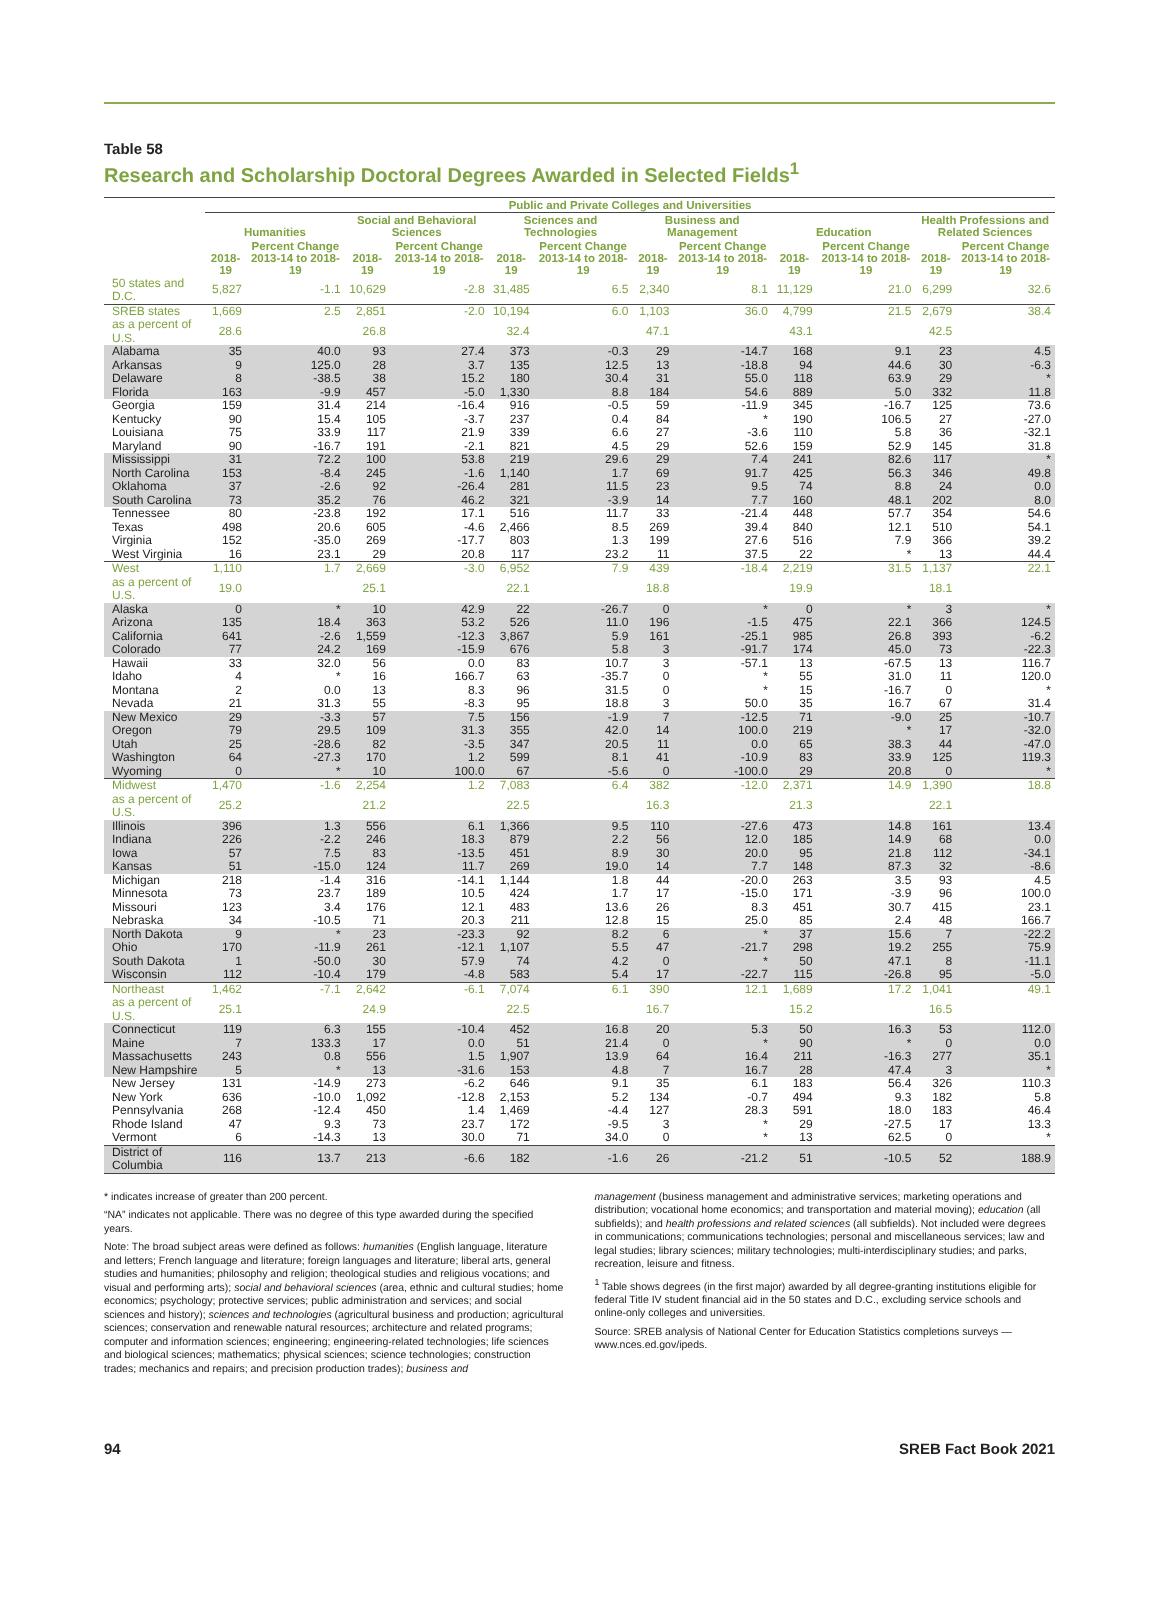Table 58
Research and Scholarship Doctoral Degrees Awarded in Selected Fields<sup>1</sup>
| | Public and Private Colleges and Universities | | | | | | | | | | | |
| --- | --- | --- | --- | --- | --- | --- | --- | --- | --- | --- | --- | --- |
| | Humanities | | Social and Behavioral Sciences | | Sciences and Technologies | | Business and Management | | Education | | Health Professions and Related Sciences | |
| | 2018-19 | Percent Change 2013-14 to 2018-19 | 2018-19 | Percent Change 2013-14 to 2018-19 | 2018-19 | Percent Change 2013-14 to 2018-19 | 2018-19 | Percent Change 2013-14 to 2018-19 | 2018-19 | Percent Change 2013-14 to 2018-19 | 2018-19 | Percent Change 2013-14 to 2018-19 |
| 50 states and D.C. | 5,827 | -1.1 | 10,629 | -2.8 | 31,485 | 6.5 | 2,340 | 8.1 | 11,129 | 21.0 | 6,299 | 32.6 |
| SREB states | 1,669 | 2.5 | 2,851 | -2.0 | 10,194 | 6.0 | 1,103 | 36.0 | 4,799 | 21.5 | 2,679 | 38.4 |
| as a percent of U.S. | 28.6 | | 26.8 | | 32.4 | | 47.1 | | 43.1 | | 42.5 | |
| Alabama | 35 | 40.0 | 93 | 27.4 | 373 | -0.3 | 29 | -14.7 | 168 | 9.1 | 23 | 4.5 |
| Arkansas | 9 | 125.0 | 28 | 3.7 | 135 | 12.5 | 13 | -18.8 | 94 | 44.6 | 30 | -6.3 |
| Delaware | 8 | -38.5 | 38 | 15.2 | 180 | 30.4 | 31 | 55.0 | 118 | 63.9 | 29 | * |
| Florida | 163 | -9.9 | 457 | -5.0 | 1,330 | 8.8 | 184 | 54.6 | 889 | 5.0 | 332 | 11.8 |
| Georgia | 159 | 31.4 | 214 | -16.4 | 916 | -0.5 | 59 | -11.9 | 345 | -16.7 | 125 | 73.6 |
| Kentucky | 90 | 15.4 | 105 | -3.7 | 237 | 0.4 | 84 | * | 190 | 106.5 | 27 | -27.0 |
| Louisiana | 75 | 33.9 | 117 | 21.9 | 339 | 6.6 | 27 | -3.6 | 110 | 5.8 | 36 | -32.1 |
| Maryland | 90 | -16.7 | 191 | -2.1 | 821 | 4.5 | 29 | 52.6 | 159 | 52.9 | 145 | 31.8 |
| Mississippi | 31 | 72.2 | 100 | 53.8 | 219 | 29.6 | 29 | 7.4 | 241 | 82.6 | 117 | * |
| North Carolina | 153 | -8.4 | 245 | -1.6 | 1,140 | 1.7 | 69 | 91.7 | 425 | 56.3 | 346 | 49.8 |
| Oklahoma | 37 | -2.6 | 92 | -26.4 | 281 | 11.5 | 23 | 9.5 | 74 | 8.8 | 24 | 0.0 |
| South Carolina | 73 | 35.2 | 76 | 46.2 | 321 | -3.9 | 14 | 7.7 | 160 | 48.1 | 202 | 8.0 |
| Tennessee | 80 | -23.8 | 192 | 17.1 | 516 | 11.7 | 33 | -21.4 | 448 | 57.7 | 354 | 54.6 |
| Texas | 498 | 20.6 | 605 | -4.6 | 2,466 | 8.5 | 269 | 39.4 | 840 | 12.1 | 510 | 54.1 |
| Virginia | 152 | -35.0 | 269 | -17.7 | 803 | 1.3 | 199 | 27.6 | 516 | 7.9 | 366 | 39.2 |
| West Virginia | 16 | 23.1 | 29 | 20.8 | 117 | 23.2 | 11 | 37.5 | 22 | * | 13 | 44.4 |
| West | 1,110 | 1.7 | 2,669 | -3.0 | 6,952 | 7.9 | 439 | -18.4 | 2,219 | 31.5 | 1,137 | 22.1 |
| as a percent of U.S. | 19.0 | | 25.1 | | 22.1 | | 18.8 | | 19.9 | | 18.1 | |
| Alaska | 0 | * | 10 | 42.9 | 22 | -26.7 | 0 | * | 0 | * | 3 | * |
| Arizona | 135 | 18.4 | 363 | 53.2 | 526 | 11.0 | 196 | -1.5 | 475 | 22.1 | 366 | 124.5 |
| California | 641 | -2.6 | 1,559 | -12.3 | 3,867 | 5.9 | 161 | -25.1 | 985 | 26.8 | 393 | -6.2 |
| Colorado | 77 | 24.2 | 169 | -15.9 | 676 | 5.8 | 3 | -91.7 | 174 | 45.0 | 73 | -22.3 |
| Hawaii | 33 | 32.0 | 56 | 0.0 | 83 | 10.7 | 3 | -57.1 | 13 | -67.5 | 13 | 116.7 |
| Idaho | 4 | * | 16 | 166.7 | 63 | -35.7 | 0 | * | 55 | 31.0 | 11 | 120.0 |
| Montana | 2 | 0.0 | 13 | 8.3 | 96 | 31.5 | 0 | * | 15 | -16.7 | 0 | * |
| Nevada | 21 | 31.3 | 55 | -8.3 | 95 | 18.8 | 3 | 50.0 | 35 | 16.7 | 67 | 31.4 |
| New Mexico | 29 | -3.3 | 57 | 7.5 | 156 | -1.9 | 7 | -12.5 | 71 | -9.0 | 25 | -10.7 |
| Oregon | 79 | 29.5 | 109 | 31.3 | 355 | 42.0 | 14 | 100.0 | 219 | * | 17 | -32.0 |
| Utah | 25 | -28.6 | 82 | -3.5 | 347 | 20.5 | 11 | 0.0 | 65 | 38.3 | 44 | -47.0 |
| Washington | 64 | -27.3 | 170 | 1.2 | 599 | 8.1 | 41 | -10.9 | 83 | 33.9 | 125 | 119.3 |
| Wyoming | 0 | * | 10 | 100.0 | 67 | -5.6 | 0 | -100.0 | 29 | 20.8 | 0 | * |
| Midwest | 1,470 | -1.6 | 2,254 | 1.2 | 7,083 | 6.4 | 382 | -12.0 | 2,371 | 14.9 | 1,390 | 18.8 |
| as a percent of U.S. | 25.2 | | 21.2 | | 22.5 | | 16.3 | | 21.3 | | 22.1 | |
| Illinois | 396 | 1.3 | 556 | 6.1 | 1,366 | 9.5 | 110 | -27.6 | 473 | 14.8 | 161 | 13.4 |
| Indiana | 226 | -2.2 | 246 | 18.3 | 879 | 2.2 | 56 | 12.0 | 185 | 14.9 | 68 | 0.0 |
| Iowa | 57 | 7.5 | 83 | -13.5 | 451 | 8.9 | 30 | 20.0 | 95 | 21.8 | 112 | -34.1 |
| Kansas | 51 | -15.0 | 124 | 11.7 | 269 | 19.0 | 14 | 7.7 | 148 | 87.3 | 32 | -8.6 |
| Michigan | 218 | -1.4 | 316 | -14.1 | 1,144 | 1.8 | 44 | -20.0 | 263 | 3.5 | 93 | 4.5 |
| Minnesota | 73 | 23.7 | 189 | 10.5 | 424 | 1.7 | 17 | -15.0 | 171 | -3.9 | 96 | 100.0 |
| Missouri | 123 | 3.4 | 176 | 12.1 | 483 | 13.6 | 26 | 8.3 | 451 | 30.7 | 415 | 23.1 |
| Nebraska | 34 | -10.5 | 71 | 20.3 | 211 | 12.8 | 15 | 25.0 | 85 | 2.4 | 48 | 166.7 |
| North Dakota | 9 | * | 23 | -23.3 | 92 | 8.2 | 6 | * | 37 | 15.6 | 7 | -22.2 |
| Ohio | 170 | -11.9 | 261 | -12.1 | 1,107 | 5.5 | 47 | -21.7 | 298 | 19.2 | 255 | 75.9 |
| South Dakota | 1 | -50.0 | 30 | 57.9 | 74 | 4.2 | 0 | * | 50 | 47.1 | 8 | -11.1 |
| Wisconsin | 112 | -10.4 | 179 | -4.8 | 583 | 5.4 | 17 | -22.7 | 115 | -26.8 | 95 | -5.0 |
| Northeast | 1,462 | -7.1 | 2,642 | -6.1 | 7,074 | 6.1 | 390 | 12.1 | 1,689 | 17.2 | 1,041 | 49.1 |
| as a percent of U.S. | 25.1 | | 24.9 | | 22.5 | | 16.7 | | 15.2 | | 16.5 | |
| Connecticut | 119 | 6.3 | 155 | -10.4 | 452 | 16.8 | 20 | 5.3 | 50 | 16.3 | 53 | 112.0 |
| Maine | 7 | 133.3 | 17 | 0.0 | 51 | 21.4 | 0 | * | 90 | * | 0 | 0.0 |
| Massachusetts | 243 | 0.8 | 556 | 1.5 | 1,907 | 13.9 | 64 | 16.4 | 211 | -16.3 | 277 | 35.1 |
| New Hampshire | 5 | * | 13 | -31.6 | 153 | 4.8 | 7 | 16.7 | 28 | 47.4 | 3 | * |
| New Jersey | 131 | -14.9 | 273 | -6.2 | 646 | 9.1 | 35 | 6.1 | 183 | 56.4 | 326 | 110.3 |
| New York | 636 | -10.0 | 1,092 | -12.8 | 2,153 | 5.2 | 134 | -0.7 | 494 | 9.3 | 182 | 5.8 |
| Pennsylvania | 268 | -12.4 | 450 | 1.4 | 1,469 | -4.4 | 127 | 28.3 | 591 | 18.0 | 183 | 46.4 |
| Rhode Island | 47 | 9.3 | 73 | 23.7 | 172 | -9.5 | 3 | * | 29 | -27.5 | 17 | 13.3 |
| Vermont | 6 | -14.3 | 13 | 30.0 | 71 | 34.0 | 0 | * | 13 | 62.5 | 0 | * |
| District of Columbia | 116 | 13.7 | 213 | -6.6 | 182 | -1.6 | 26 | -21.2 | 51 | -10.5 | 52 | 188.9 |
* indicates increase of greater than 200 percent.
“NA” indicates not applicable. There was no degree of this type awarded during the specified years.
Note: The broad subject areas were defined as follows: humanities (English language, literature and letters; French language and literature; foreign languages and literature; liberal arts, general studies and humanities; philosophy and religion; theological studies and religious vocations; and visual and performing arts); social and behavioral sciences (area, ethnic and cultural studies; home economics; psychology; protective services; public administration and services; and social sciences and history); sciences and technologies (agricultural business and production; agricultural sciences; conservation and renewable natural resources; architecture and related programs; computer and information sciences; engineering; engineering-related technologies; life sciences and biological sciences; mathematics; physical sciences; science technologies; construction trades; mechanics and repairs; and precision production trades); business and
management (business management and administrative services; marketing operations and distribution; vocational home economics; and transportation and material moving); education (all subfields); and health professions and related sciences (all subfields). Not included were degrees in communications; communications technologies; personal and miscellaneous services; law and legal studies; library sciences; military technologies; multi-interdisciplinary studies; and parks, recreation, leisure and fitness.
<sup>1</sup> Table shows degrees (in the first major) awarded by all degree-granting institutions eligible for federal Title IV student financial aid in the 50 states and D.C., excluding service schools and online-only colleges and universities.
Source: SREB analysis of National Center for Education Statistics completions surveys — www.nces.ed.gov/ipeds.
94 SREB Fact Book 2021